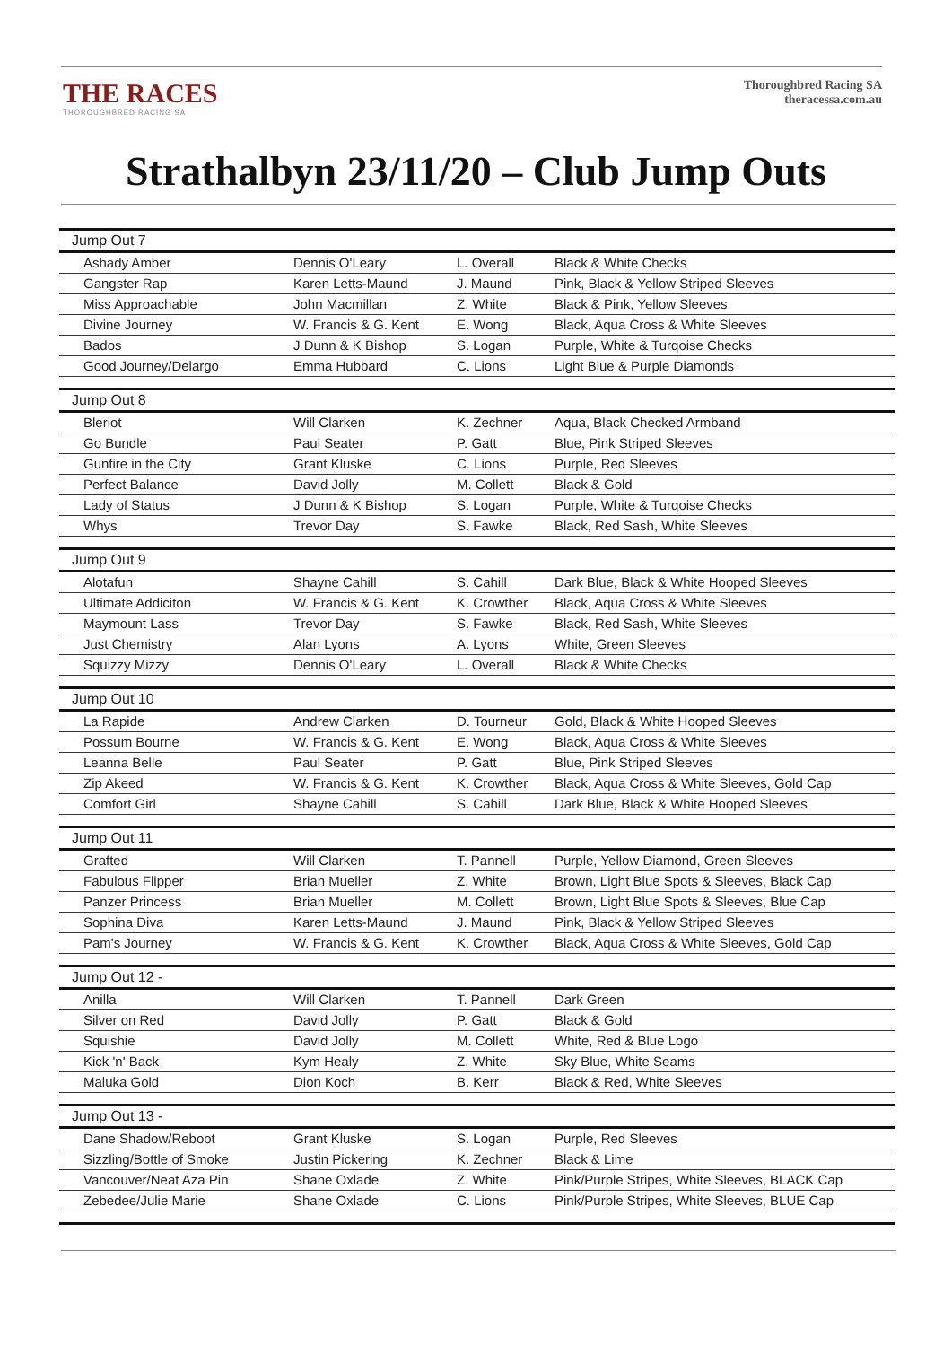THE RACES
THOROUGHBRED RACING SA
Thoroughbred Racing SA
theracessa.com.au
Strathalbyn 23/11/20 – Club Jump Outs
| Jump Out 7 | | | |
| --- | --- | --- | --- |
| Ashady Amber | Dennis O'Leary | L. Overall | Black & White Checks |
| Gangster Rap | Karen Letts-Maund | J. Maund | Pink, Black & Yellow Striped Sleeves |
| Miss Approachable | John Macmillan | Z. White | Black & Pink, Yellow Sleeves |
| Divine Journey | W. Francis & G. Kent | E. Wong | Black, Aqua Cross & White Sleeves |
| Bados | J Dunn & K Bishop | S. Logan | Purple, White & Turqoise Checks |
| Good Journey/Delargo | Emma Hubbard | C. Lions | Light Blue & Purple Diamonds |
| Jump Out 8 | | | |
| Bleriot | Will Clarken | K. Zechner | Aqua, Black Checked Armband |
| Go Bundle | Paul Seater | P. Gatt | Blue, Pink Striped Sleeves |
| Gunfire in the City | Grant Kluske | C. Lions | Purple, Red Sleeves |
| Perfect Balance | David Jolly | M. Collett | Black & Gold |
| Lady of Status | J Dunn & K Bishop | S. Logan | Purple, White & Turqoise Checks |
| Whys | Trevor Day | S. Fawke | Black, Red Sash, White Sleeves |
| Jump Out 9 | | | |
| Alotafun | Shayne Cahill | S. Cahill | Dark Blue, Black & White Hooped Sleeves |
| Ultimate Addiciton | W. Francis & G. Kent | K. Crowther | Black, Aqua Cross & White Sleeves |
| Maymount Lass | Trevor Day | S. Fawke | Black, Red Sash, White Sleeves |
| Just Chemistry | Alan Lyons | A. Lyons | White, Green Sleeves |
| Squizzy Mizzy | Dennis O'Leary | L. Overall | Black & White Checks |
| Jump Out 10 | | | |
| La Rapide | Andrew Clarken | D. Tourneur | Gold, Black & White Hooped Sleeves |
| Possum Bourne | W. Francis & G. Kent | E. Wong | Black, Aqua Cross & White Sleeves |
| Leanna Belle | Paul Seater | P. Gatt | Blue, Pink Striped Sleeves |
| Zip Akeed | W. Francis & G. Kent | K. Crowther | Black, Aqua Cross & White Sleeves, Gold Cap |
| Comfort Girl | Shayne Cahill | S. Cahill | Dark Blue, Black & White Hooped Sleeves |
| Jump Out 11 | | | |
| Grafted | Will Clarken | T. Pannell | Purple, Yellow Diamond, Green Sleeves |
| Fabulous Flipper | Brian Mueller | Z. White | Brown, Light Blue Spots & Sleeves, Black Cap |
| Panzer Princess | Brian Mueller | M. Collett | Brown, Light Blue Spots & Sleeves, Blue Cap |
| Sophina Diva | Karen Letts-Maund | J. Maund | Pink, Black & Yellow Striped Sleeves |
| Pam's Journey | W. Francis & G. Kent | K. Crowther | Black, Aqua Cross & White Sleeves, Gold Cap |
| Jump Out 12 - | | | |
| Anilla | Will Clarken | T. Pannell | Dark Green |
| Silver on Red | David Jolly | P. Gatt | Black & Gold |
| Squishie | David Jolly | M. Collett | White, Red & Blue Logo |
| Kick 'n' Back | Kym Healy | Z. White | Sky Blue, White Seams |
| Maluka Gold | Dion Koch | B. Kerr | Black & Red, White Sleeves |
| Jump Out 13 - | | | |
| Dane Shadow/Reboot | Grant Kluske | S. Logan | Purple, Red Sleeves |
| Sizzling/Bottle of Smoke | Justin Pickering | K. Zechner | Black & Lime |
| Vancouver/Neat Aza Pin | Shane Oxlade | Z. White | Pink/Purple Stripes, White Sleeves, BLACK Cap |
| Zebedee/Julie Marie | Shane Oxlade | C. Lions | Pink/Purple Stripes, White Sleeves, BLUE Cap |